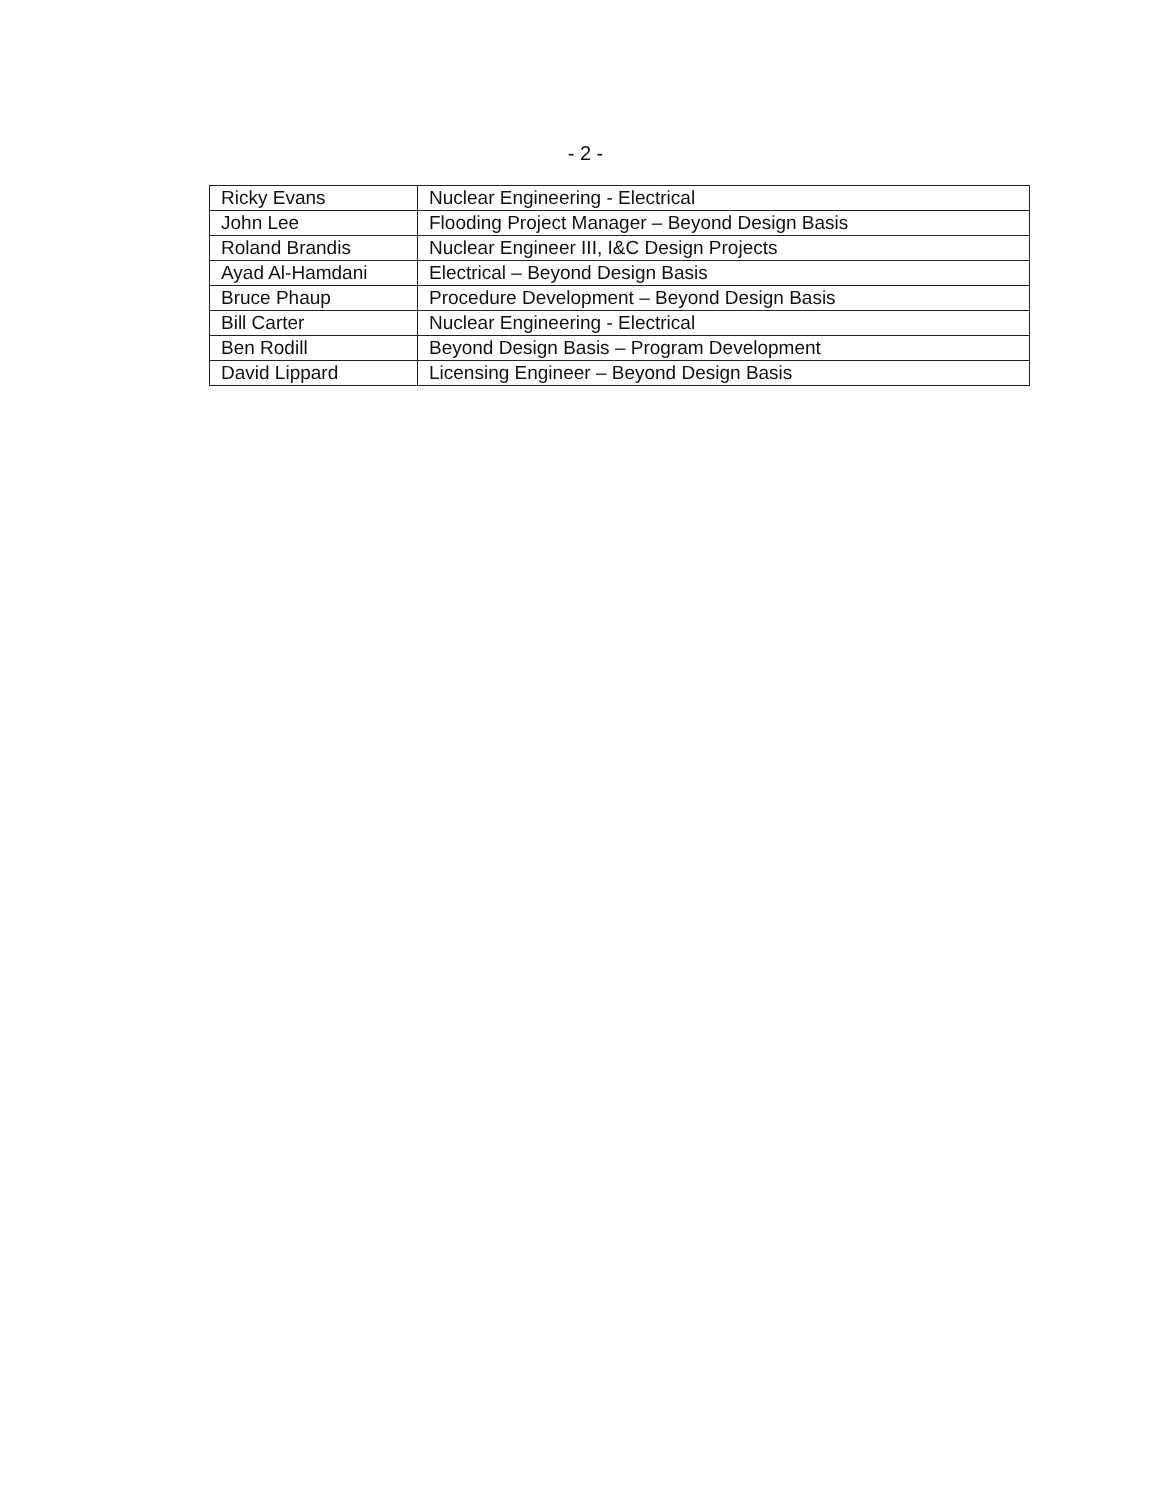- 2 -
| Ricky Evans | Nuclear Engineering - Electrical |
| John Lee | Flooding Project Manager – Beyond Design Basis |
| Roland Brandis | Nuclear Engineer III, I&C Design Projects |
| Ayad Al-Hamdani | Electrical – Beyond Design Basis |
| Bruce Phaup | Procedure Development – Beyond Design Basis |
| Bill Carter | Nuclear Engineering - Electrical |
| Ben Rodill | Beyond Design Basis – Program Development |
| David Lippard | Licensing Engineer – Beyond Design Basis |